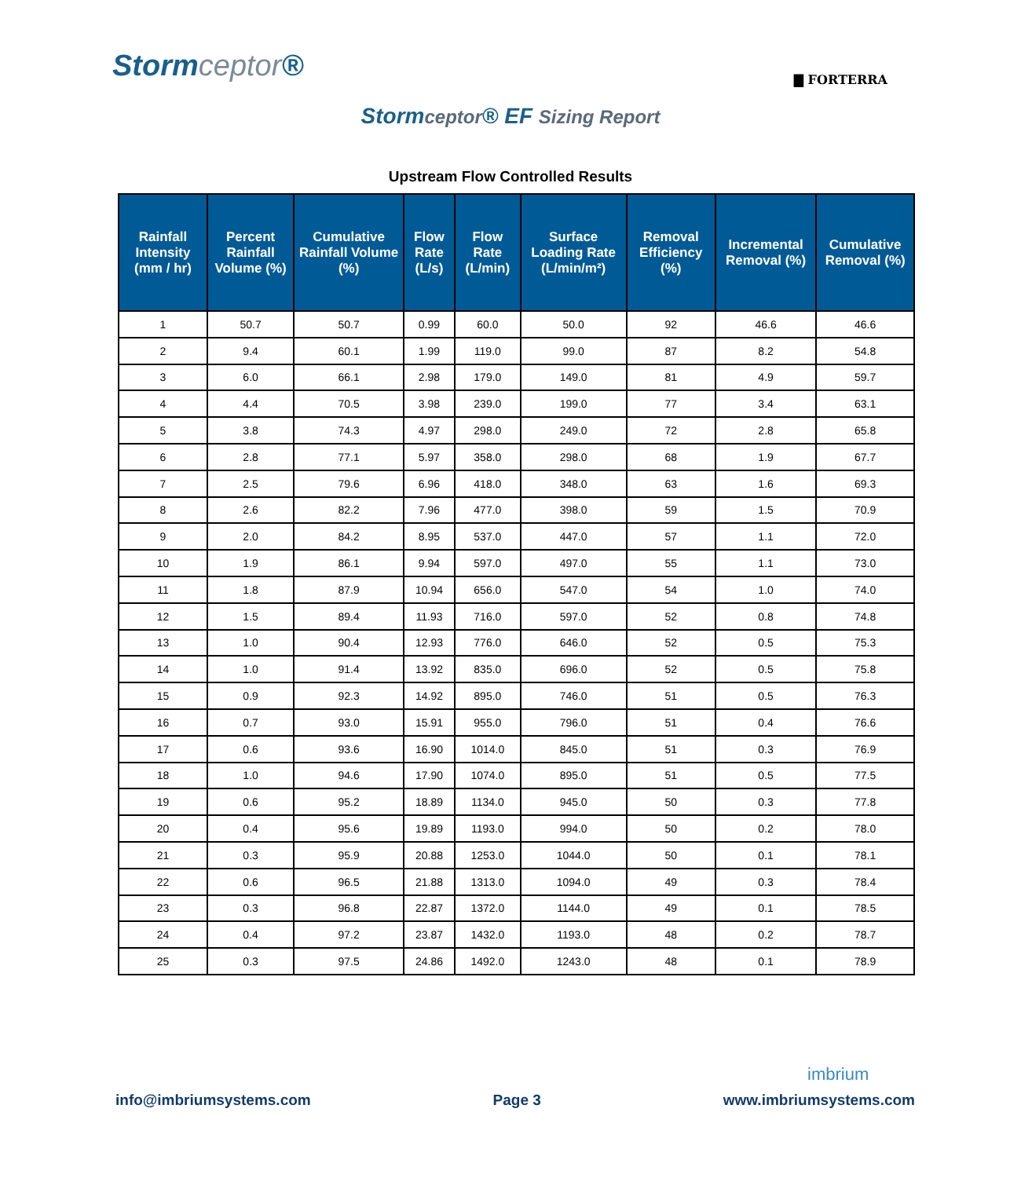Stormceptor®
▇ FORTERRA
Stormceptor® EF Sizing Report
Upstream Flow Controlled Results
| Rainfall Intensity (mm / hr) | Percent Rainfall Volume (%) | Cumulative Rainfall Volume (%) | Flow Rate (L/s) | Flow Rate (L/min) | Surface Loading Rate (L/min/m²) | Removal Efficiency (%) | Incremental Removal (%) | Cumulative Removal (%) |
| --- | --- | --- | --- | --- | --- | --- | --- | --- |
| 1 | 50.7 | 50.7 | 0.99 | 60.0 | 50.0 | 92 | 46.6 | 46.6 |
| 2 | 9.4 | 60.1 | 1.99 | 119.0 | 99.0 | 87 | 8.2 | 54.8 |
| 3 | 6.0 | 66.1 | 2.98 | 179.0 | 149.0 | 81 | 4.9 | 59.7 |
| 4 | 4.4 | 70.5 | 3.98 | 239.0 | 199.0 | 77 | 3.4 | 63.1 |
| 5 | 3.8 | 74.3 | 4.97 | 298.0 | 249.0 | 72 | 2.8 | 65.8 |
| 6 | 2.8 | 77.1 | 5.97 | 358.0 | 298.0 | 68 | 1.9 | 67.7 |
| 7 | 2.5 | 79.6 | 6.96 | 418.0 | 348.0 | 63 | 1.6 | 69.3 |
| 8 | 2.6 | 82.2 | 7.96 | 477.0 | 398.0 | 59 | 1.5 | 70.9 |
| 9 | 2.0 | 84.2 | 8.95 | 537.0 | 447.0 | 57 | 1.1 | 72.0 |
| 10 | 1.9 | 86.1 | 9.94 | 597.0 | 497.0 | 55 | 1.1 | 73.0 |
| 11 | 1.8 | 87.9 | 10.94 | 656.0 | 547.0 | 54 | 1.0 | 74.0 |
| 12 | 1.5 | 89.4 | 11.93 | 716.0 | 597.0 | 52 | 0.8 | 74.8 |
| 13 | 1.0 | 90.4 | 12.93 | 776.0 | 646.0 | 52 | 0.5 | 75.3 |
| 14 | 1.0 | 91.4 | 13.92 | 835.0 | 696.0 | 52 | 0.5 | 75.8 |
| 15 | 0.9 | 92.3 | 14.92 | 895.0 | 746.0 | 51 | 0.5 | 76.3 |
| 16 | 0.7 | 93.0 | 15.91 | 955.0 | 796.0 | 51 | 0.4 | 76.6 |
| 17 | 0.6 | 93.6 | 16.90 | 1014.0 | 845.0 | 51 | 0.3 | 76.9 |
| 18 | 1.0 | 94.6 | 17.90 | 1074.0 | 895.0 | 51 | 0.5 | 77.5 |
| 19 | 0.6 | 95.2 | 18.89 | 1134.0 | 945.0 | 50 | 0.3 | 77.8 |
| 20 | 0.4 | 95.6 | 19.89 | 1193.0 | 994.0 | 50 | 0.2 | 78.0 |
| 21 | 0.3 | 95.9 | 20.88 | 1253.0 | 1044.0 | 50 | 0.1 | 78.1 |
| 22 | 0.6 | 96.5 | 21.88 | 1313.0 | 1094.0 | 49 | 0.3 | 78.4 |
| 23 | 0.3 | 96.8 | 22.87 | 1372.0 | 1144.0 | 49 | 0.1 | 78.5 |
| 24 | 0.4 | 97.2 | 23.87 | 1432.0 | 1193.0 | 48 | 0.2 | 78.7 |
| 25 | 0.3 | 97.5 | 24.86 | 1492.0 | 1243.0 | 48 | 0.1 | 78.9 |
imbrium
info@imbriumsystems.com Page 3 www.imbriumsystems.com